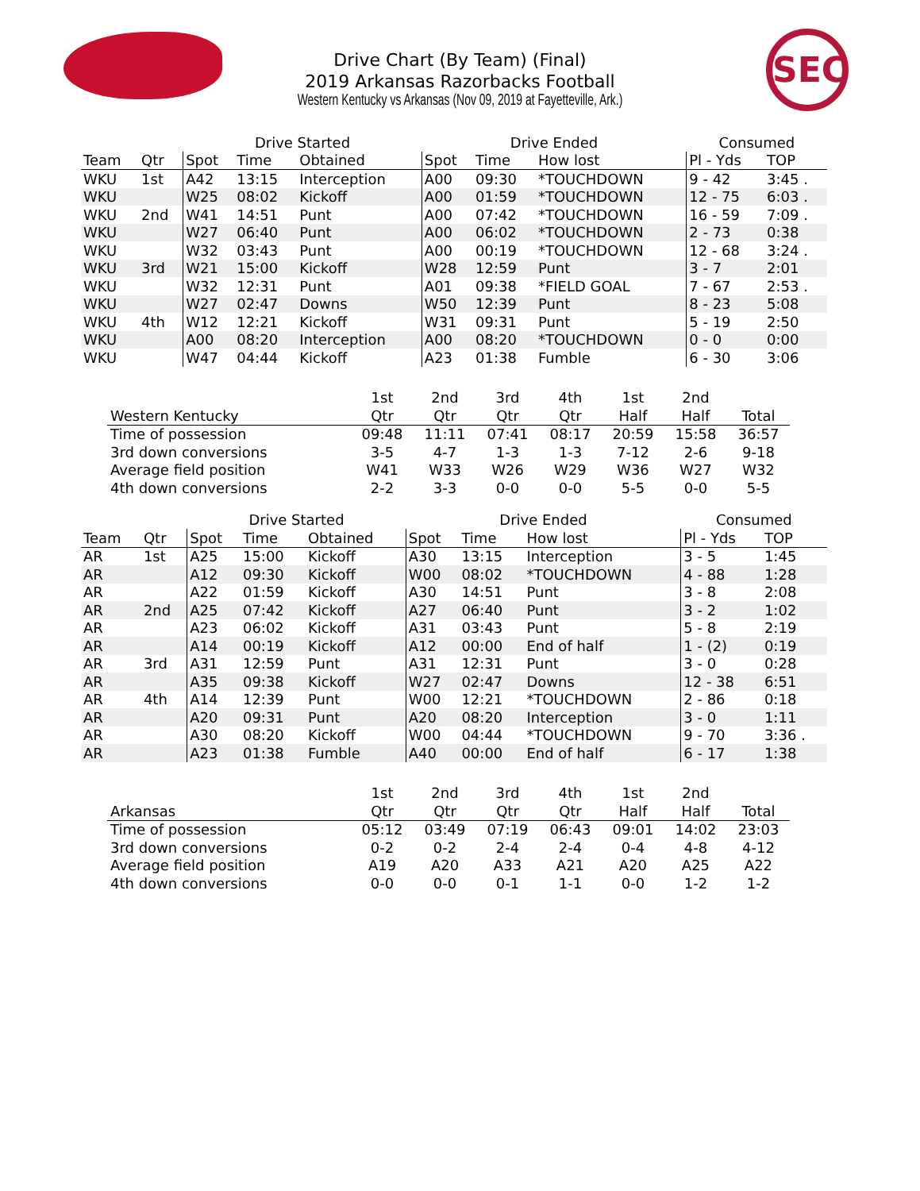SEC
Drive Chart (By Team) (Final)
2019 Arkansas Razorbacks Football
Western Kentucky vs Arkansas (Nov 09, 2019 at Fayetteville, Ark.)
| | | Drive Started | | | Drive Ended | | | Consumed | |
| --- | --- | --- | --- | --- | --- | --- | --- | --- | --- |
| Team | Qtr | Spot | Time | Obtained | Spot | Time | How lost | Pl - Yds | TOP |
| WKU | 1st | A42 | 13:15 | Interception | A00 | 09:30 | *TOUCHDOWN | 9 - 42 | 3:45 . |
| WKU | | W25 | 08:02 | Kickoff | A00 | 01:59 | *TOUCHDOWN | 12 - 75 | 6:03 . |
| WKU | 2nd | W41 | 14:51 | Punt | A00 | 07:42 | *TOUCHDOWN | 16 - 59 | 7:09 . |
| WKU | | W27 | 06:40 | Punt | A00 | 06:02 | *TOUCHDOWN | 2 - 73 | 0:38 |
| WKU | | W32 | 03:43 | Punt | A00 | 00:19 | *TOUCHDOWN | 12 - 68 | 3:24 . |
| WKU | 3rd | W21 | 15:00 | Kickoff | W28 | 12:59 | Punt | 3 - 7 | 2:01 |
| WKU | | W32 | 12:31 | Punt | A01 | 09:38 | *FIELD GOAL | 7 - 67 | 2:53 . |
| WKU | | W27 | 02:47 | Downs | W50 | 12:39 | Punt | 8 - 23 | 5:08 |
| WKU | 4th | W12 | 12:21 | Kickoff | W31 | 09:31 | Punt | 5 - 19 | 2:50 |
| WKU | | A00 | 08:20 | Interception | A00 | 08:20 | *TOUCHDOWN | 0 - 0 | 0:00 |
| WKU | | W47 | 04:44 | Kickoff | A23 | 01:38 | Fumble | 6 - 30 | 3:06 |
| | 1st | 2nd | 3rd | 4th | 1st | 2nd | |
| --- | --- | --- | --- | --- | --- | --- | --- |
| Western Kentucky | Qtr | Qtr | Qtr | Qtr | Half | Half | Total |
| Time of possession | 09:48 | 11:11 | 07:41 | 08:17 | 20:59 | 15:58 | 36:57 |
| 3rd down conversions | 3-5 | 4-7 | 1-3 | 1-3 | 7-12 | 2-6 | 9-18 |
| Average field position | W41 | W33 | W26 | W29 | W36 | W27 | W32 |
| 4th down conversions | 2-2 | 3-3 | 0-0 | 0-0 | 5-5 | 0-0 | 5-5 |
| | | Drive Started | | | Drive Ended | | | Consumed | |
| --- | --- | --- | --- | --- | --- | --- | --- | --- | --- |
| Team | Qtr | Spot | Time | Obtained | Spot | Time | How lost | Pl - Yds | TOP |
| AR | 1st | A25 | 15:00 | Kickoff | A30 | 13:15 | Interception | 3 - 5 | 1:45 |
| AR | | A12 | 09:30 | Kickoff | W00 | 08:02 | *TOUCHDOWN | 4 - 88 | 1:28 |
| AR | | A22 | 01:59 | Kickoff | A30 | 14:51 | Punt | 3 - 8 | 2:08 |
| AR | 2nd | A25 | 07:42 | Kickoff | A27 | 06:40 | Punt | 3 - 2 | 1:02 |
| AR | | A23 | 06:02 | Kickoff | A31 | 03:43 | Punt | 5 - 8 | 2:19 |
| AR | | A14 | 00:19 | Kickoff | A12 | 00:00 | End of half | 1 - (2) | 0:19 |
| AR | 3rd | A31 | 12:59 | Punt | A31 | 12:31 | Punt | 3 - 0 | 0:28 |
| AR | | A35 | 09:38 | Kickoff | W27 | 02:47 | Downs | 12 - 38 | 6:51 |
| AR | 4th | A14 | 12:39 | Punt | W00 | 12:21 | *TOUCHDOWN | 2 - 86 | 0:18 |
| AR | | A20 | 09:31 | Punt | A20 | 08:20 | Interception | 3 - 0 | 1:11 |
| AR | | A30 | 08:20 | Kickoff | W00 | 04:44 | *TOUCHDOWN | 9 - 70 | 3:36 . |
| AR | | A23 | 01:38 | Fumble | A40 | 00:00 | End of half | 6 - 17 | 1:38 |
| | 1st | 2nd | 3rd | 4th | 1st | 2nd | |
| --- | --- | --- | --- | --- | --- | --- | --- |
| Arkansas | Qtr | Qtr | Qtr | Qtr | Half | Half | Total |
| Time of possession | 05:12 | 03:49 | 07:19 | 06:43 | 09:01 | 14:02 | 23:03 |
| 3rd down conversions | 0-2 | 0-2 | 2-4 | 2-4 | 0-4 | 4-8 | 4-12 |
| Average field position | A19 | A20 | A33 | A21 | A20 | A25 | A22 |
| 4th down conversions | 0-0 | 0-0 | 0-1 | 1-1 | 0-0 | 1-2 | 1-2 |